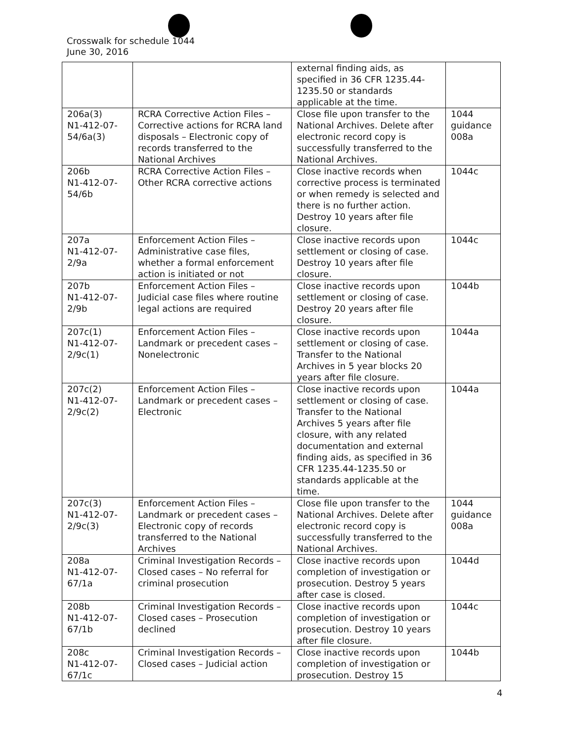Crosswalk for schedule 1044
June 30, 2016
| | | external finding aids, as specified in 36 CFR 1235.44-1235.50 or standards applicable at the time. | |
| 206a(3) N1-412-07-54/6a(3) | RCRA Corrective Action Files – Corrective actions for RCRA land disposals – Electronic copy of records transferred to the National Archives | Close file upon transfer to the National Archives. Delete after electronic record copy is successfully transferred to the National Archives. | 1044 guidance 008a |
| 206b N1-412-07-54/6b | RCRA Corrective Action Files – Other RCRA corrective actions | Close inactive records when corrective process is terminated or when remedy is selected and there is no further action. Destroy 10 years after file closure. | 1044c |
| 207a N1-412-07-2/9a | Enforcement Action Files – Administrative case files, whether a formal enforcement action is initiated or not | Close inactive records upon settlement or closing of case. Destroy 10 years after file closure. | 1044c |
| 207b N1-412-07-2/9b | Enforcement Action Files – Judicial case files where routine legal actions are required | Close inactive records upon settlement or closing of case. Destroy 20 years after file closure. | 1044b |
| 207c(1) N1-412-07-2/9c(1) | Enforcement Action Files – Landmark or precedent cases – Nonelectronic | Close inactive records upon settlement or closing of case. Transfer to the National Archives in 5 year blocks 20 years after file closure. | 1044a |
| 207c(2) N1-412-07-2/9c(2) | Enforcement Action Files – Landmark or precedent cases – Electronic | Close inactive records upon settlement or closing of case. Transfer to the National Archives 5 years after file closure, with any related documentation and external finding aids, as specified in 36 CFR 1235.44-1235.50 or standards applicable at the time. | 1044a |
| 207c(3) N1-412-07-2/9c(3) | Enforcement Action Files – Landmark or precedent cases – Electronic copy of records transferred to the National Archives | Close file upon transfer to the National Archives. Delete after electronic record copy is successfully transferred to the National Archives. | 1044 guidance 008a |
| 208a N1-412-07-67/1a | Criminal Investigation Records – Closed cases – No referral for criminal prosecution | Close inactive records upon completion of investigation or prosecution. Destroy 5 years after case is closed. | 1044d |
| 208b N1-412-07-67/1b | Criminal Investigation Records – Closed cases – Prosecution declined | Close inactive records upon completion of investigation or prosecution. Destroy 10 years after file closure. | 1044c |
| 208c N1-412-07-67/1c | Criminal Investigation Records – Closed cases – Judicial action | Close inactive records upon completion of investigation or prosecution. Destroy 15 | 1044b |
4